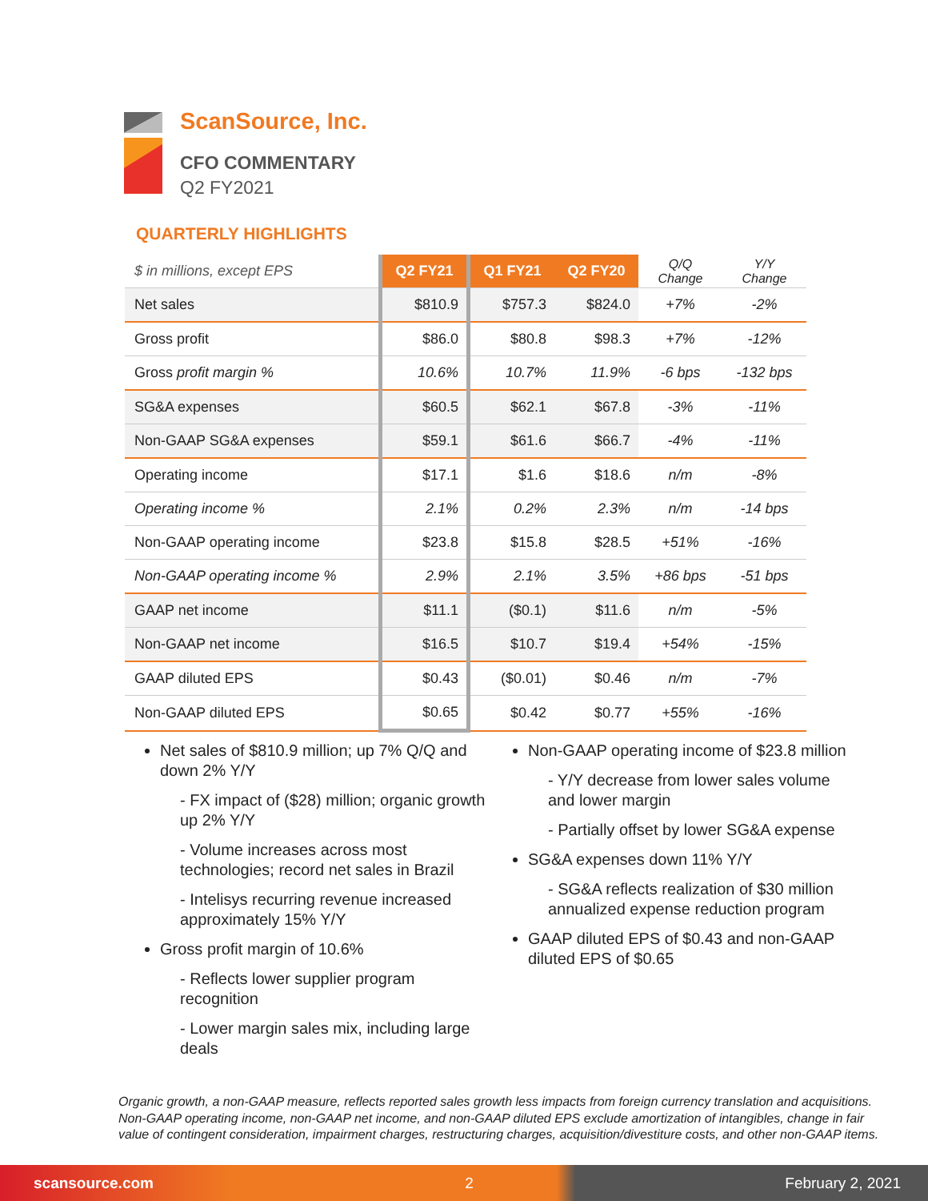ScanSource, Inc.
CFO COMMENTARY
Q2 FY2021
QUARTERLY HIGHLIGHTS
| $ in millions, except EPS | Q2 FY21 | Q1 FY21 | Q2 FY20 | Q/Q Change | Y/Y Change |
| Net sales | $810.9 | $757.3 | $824.0 | +7% | -2% |
| Gross profit | $86.0 | $80.8 | $98.3 | +7% | -12% |
| Gross profit margin % | 10.6% | 10.7% | 11.9% | -6 bps | -132 bps |
| SG&A expenses | $60.5 | $62.1 | $67.8 | -3% | -11% |
| Non-GAAP SG&A expenses | $59.1 | $61.6 | $66.7 | -4% | -11% |
| Operating income | $17.1 | $1.6 | $18.6 | n/m | -8% |
| Operating income % | 2.1% | 0.2% | 2.3% | n/m | -14 bps |
| Non-GAAP operating income | $23.8 | $15.8 | $28.5 | +51% | -16% |
| Non-GAAP operating income % | 2.9% | 2.1% | 3.5% | +86 bps | -51 bps |
| GAAP net income | $11.1 | ($0.1) | $11.6 | n/m | -5% |
| Non-GAAP net income | $16.5 | $10.7 | $19.4 | +54% | -15% |
| GAAP diluted EPS | $0.43 | ($0.01) | $0.46 | n/m | -7% |
| Non-GAAP diluted EPS | $0.65 | $0.42 | $0.77 | +55% | -16% |
Net sales of $810.9 million; up 7% Q/Q and down 2% Y/Y
- FX impact of ($28) million; organic growth up 2% Y/Y
- Volume increases across most technologies; record net sales in Brazil
- Intelisys recurring revenue increased approximately 15% Y/Y
Gross profit margin of 10.6%
- Reflects lower supplier program recognition
- Lower margin sales mix, including large deals
Non-GAAP operating income of $23.8 million
- Y/Y decrease from lower sales volume and lower margin
- Partially offset by lower SG&A expense
SG&A expenses down 11% Y/Y
- SG&A reflects realization of $30 million annualized expense reduction program
GAAP diluted EPS of $0.43 and non-GAAP diluted EPS of $0.65
Organic growth, a non-GAAP measure, reflects reported sales growth less impacts from foreign currency translation and acquisitions. Non-GAAP operating income, non-GAAP net income, and non-GAAP diluted EPS exclude amortization of intangibles, change in fair value of contingent consideration, impairment charges, restructuring charges, acquisition/divestiture costs, and other non-GAAP items.
scansource.com 2 February 2, 2021